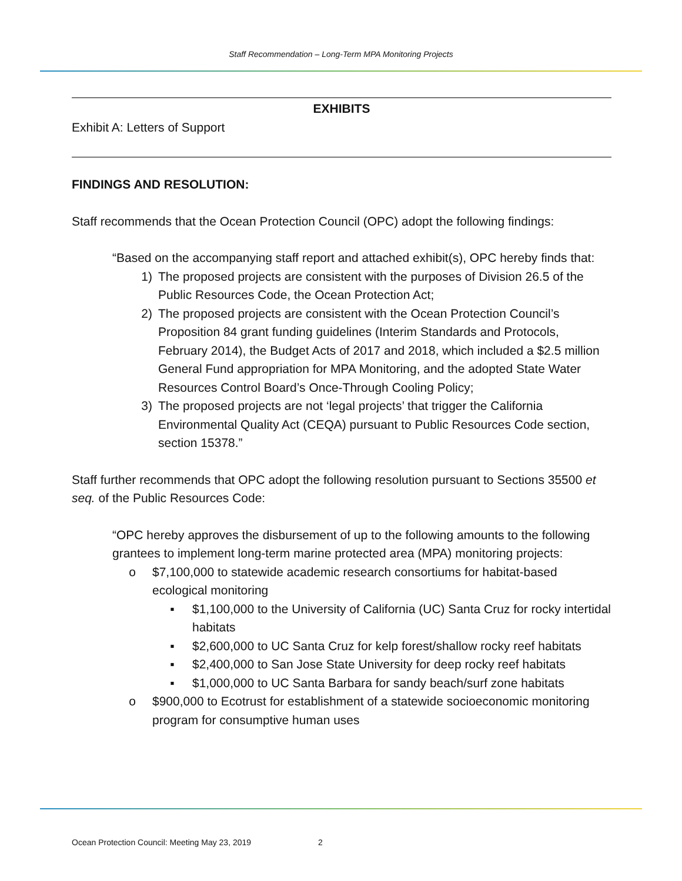Staff Recommendation – Long-Term MPA Monitoring Projects
EXHIBITS
Exhibit A: Letters of Support
FINDINGS AND RESOLUTION:
Staff recommends that the Ocean Protection Council (OPC) adopt the following findings:
“Based on the accompanying staff report and attached exhibit(s), OPC hereby finds that:
1) The proposed projects are consistent with the purposes of Division 26.5 of the Public Resources Code, the Ocean Protection Act;
2) The proposed projects are consistent with the Ocean Protection Council’s Proposition 84 grant funding guidelines (Interim Standards and Protocols, February 2014), the Budget Acts of 2017 and 2018, which included a $2.5 million General Fund appropriation for MPA Monitoring, and the adopted State Water Resources Control Board’s Once-Through Cooling Policy;
3) The proposed projects are not ‘legal projects’ that trigger the California Environmental Quality Act (CEQA) pursuant to Public Resources Code section, section 15378.”
Staff further recommends that OPC adopt the following resolution pursuant to Sections 35500 et seq. of the Public Resources Code:
“OPC hereby approves the disbursement of up to the following amounts to the following grantees to implement long-term marine protected area (MPA) monitoring projects:
o $7,100,000 to statewide academic research consortiums for habitat-based ecological monitoring
▪ $1,100,000 to the University of California (UC) Santa Cruz for rocky intertidal habitats
▪ $2,600,000 to UC Santa Cruz for kelp forest/shallow rocky reef habitats
▪ $2,400,000 to San Jose State University for deep rocky reef habitats
▪ $1,000,000 to UC Santa Barbara for sandy beach/surf zone habitats
o $900,000 to Ecotrust for establishment of a statewide socioeconomic monitoring program for consumptive human uses
Ocean Protection Council: Meeting May 23, 2019 2